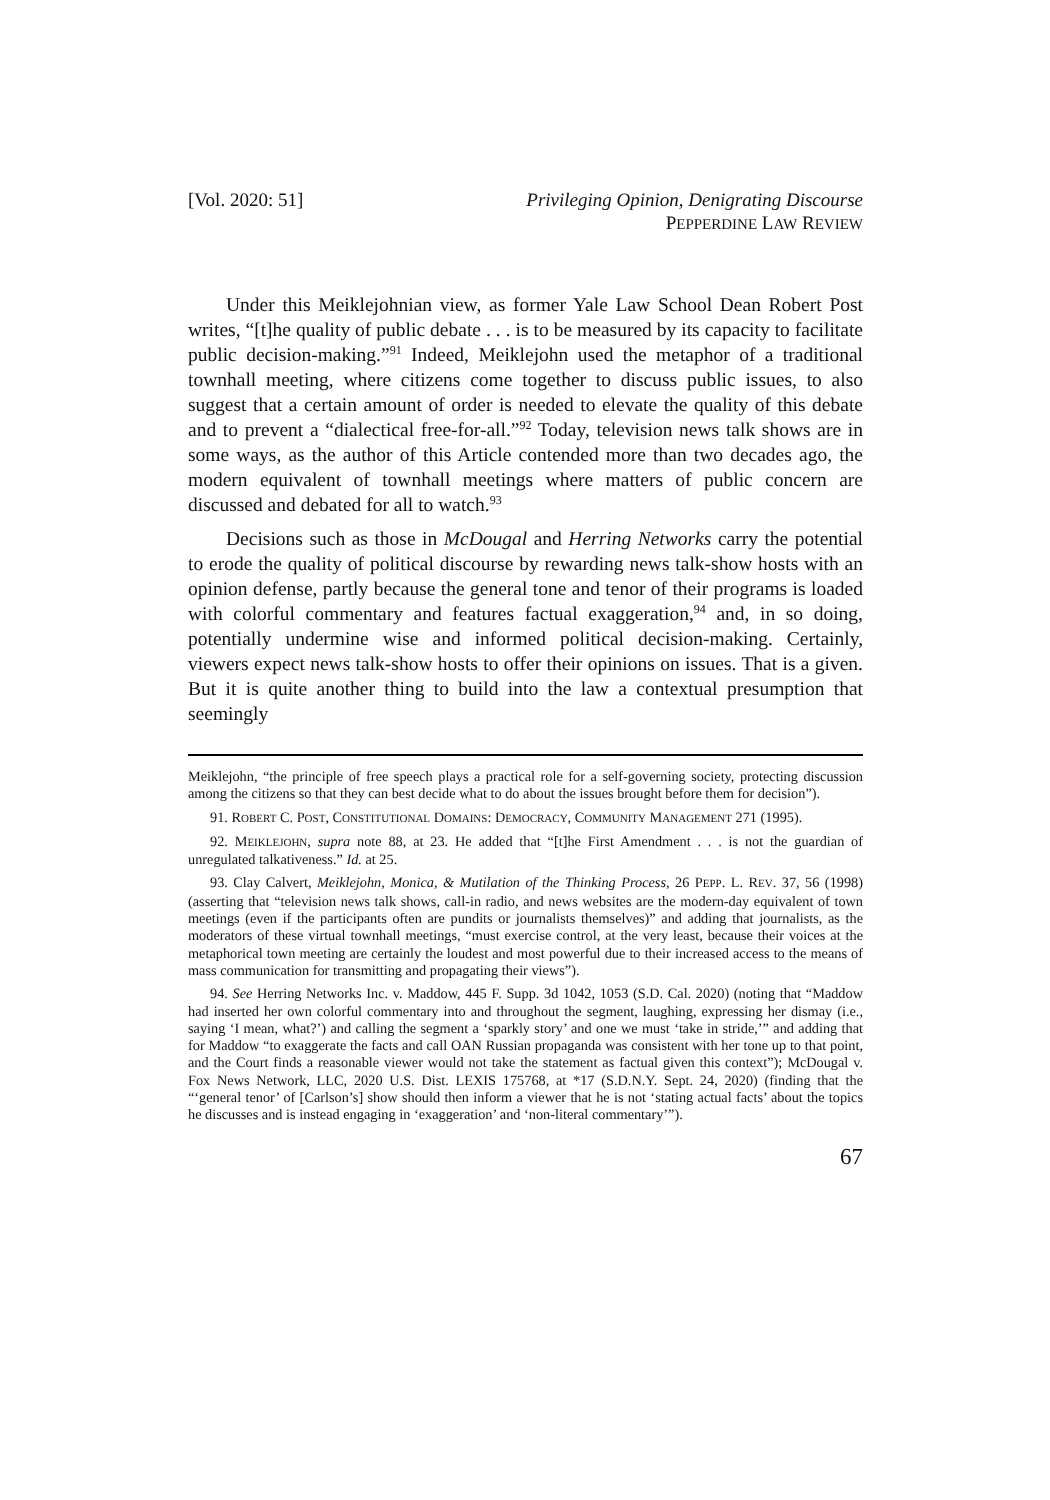[Vol. 2020: 51] Privileging Opinion, Denigrating Discourse
PEPPERDINE LAW REVIEW
Under this Meiklejohnian view, as former Yale Law School Dean Robert Post writes, “[t]he quality of public debate . . . is to be measured by its capacity to facilitate public decision-making.”<sup>91</sup> Indeed, Meiklejohn used the metaphor of a traditional townhall meeting, where citizens come together to discuss public issues, to also suggest that a certain amount of order is needed to elevate the quality of this debate and to prevent a “dialectical free-for-all.”<sup>92</sup> Today, television news talk shows are in some ways, as the author of this Article contended more than two decades ago, the modern equivalent of townhall meetings where matters of public concern are discussed and debated for all to watch.<sup>93</sup>
Decisions such as those in McDougal and Herring Networks carry the potential to erode the quality of political discourse by rewarding news talk-show hosts with an opinion defense, partly because the general tone and tenor of their programs is loaded with colorful commentary and features factual exaggeration,<sup>94</sup> and, in so doing, potentially undermine wise and informed political decision-making. Certainly, viewers expect news talk-show hosts to offer their opinions on issues. That is a given. But it is quite another thing to build into the law a contextual presumption that seemingly
Meiklejohn, “the principle of free speech plays a practical role for a self-governing society, protecting discussion among the citizens so that they can best decide what to do about the issues brought before them for decision”).
91. ROBERT C. POST, CONSTITUTIONAL DOMAINS: DEMOCRACY, COMMUNITY MANAGEMENT 271 (1995).
92. MEIKLEJOHN, supra note 88, at 23. He added that “[t]he First Amendment . . . is not the guardian of unregulated talkativeness.” Id. at 25.
93. Clay Calvert, Meiklejohn, Monica, & Mutilation of the Thinking Process, 26 PEPP. L. REV. 37, 56 (1998) (asserting that “television news talk shows, call-in radio, and news websites are the modern-day equivalent of town meetings (even if the participants often are pundits or journalists themselves)” and adding that journalists, as the moderators of these virtual townhall meetings, “must exercise control, at the very least, because their voices at the metaphorical town meeting are certainly the loudest and most powerful due to their increased access to the means of mass communication for transmitting and propagating their views”).
94. See Herring Networks Inc. v. Maddow, 445 F. Supp. 3d 1042, 1053 (S.D. Cal. 2020) (noting that “Maddow had inserted her own colorful commentary into and throughout the segment, laughing, expressing her dismay (i.e., saying ‘I mean, what?’) and calling the segment a ‘sparkly story’ and one we must ‘take in stride,’” and adding that for Maddow “to exaggerate the facts and call OAN Russian propaganda was consistent with her tone up to that point, and the Court finds a reasonable viewer would not take the statement as factual given this context”); McDougal v. Fox News Network, LLC, 2020 U.S. Dist. LEXIS 175768, at *17 (S.D.N.Y. Sept. 24, 2020) (finding that the “‘general tenor’ of [Carlson’s] show should then inform a viewer that he is not ‘stating actual facts’ about the topics he discusses and is instead engaging in ‘exaggeration’ and ‘non-literal commentary’”).
67